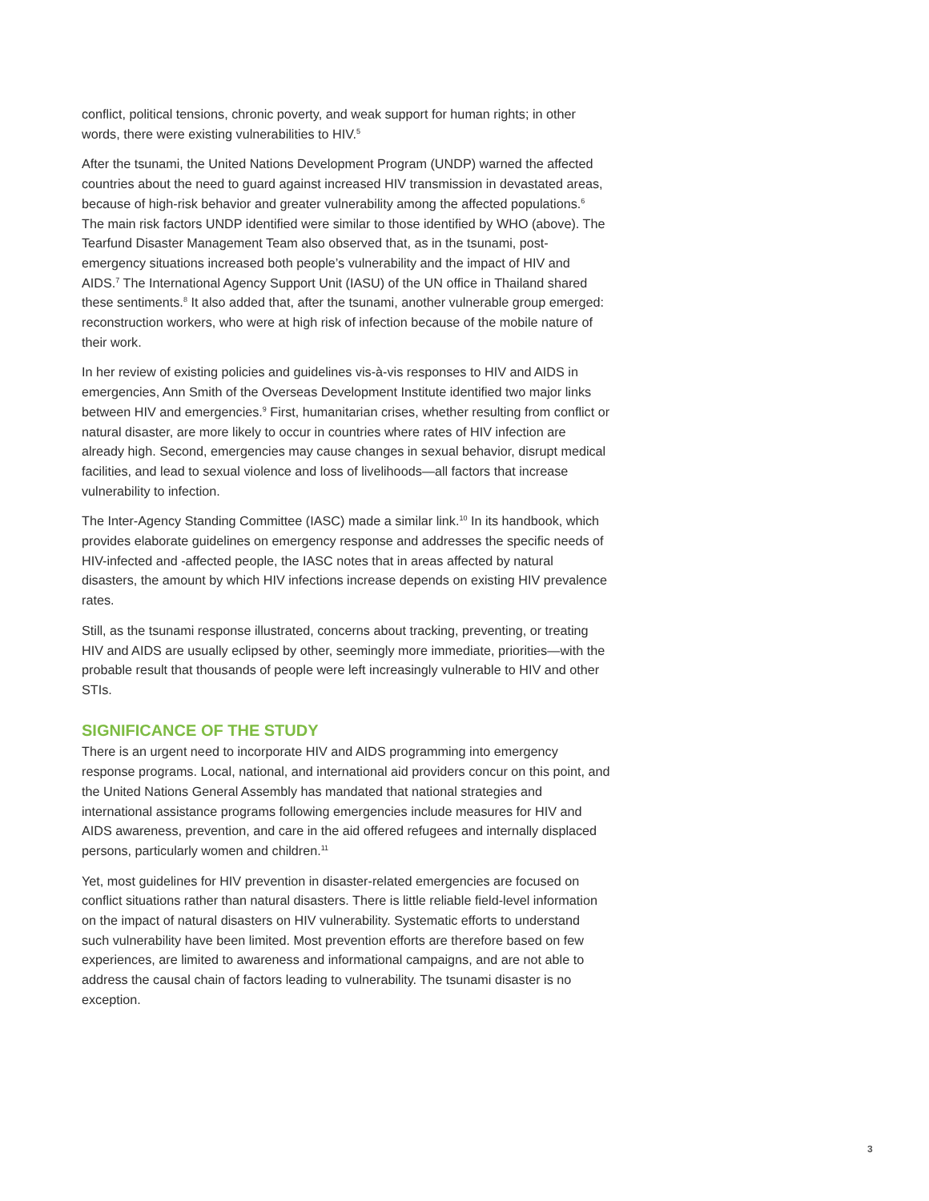conflict, political tensions, chronic poverty, and weak support for human rights; in other words, there were existing vulnerabilities to HIV.<sup>5</sup>
After the tsunami, the United Nations Development Program (UNDP) warned the affected countries about the need to guard against increased HIV transmission in devastated areas, because of high-risk behavior and greater vulnerability among the affected populations.<sup>6</sup> The main risk factors UNDP identified were similar to those identified by WHO (above). The Tearfund Disaster Management Team also observed that, as in the tsunami, post-emergency situations increased both people’s vulnerability and the impact of HIV and AIDS.<sup>7</sup> The International Agency Support Unit (IASU) of the UN office in Thailand shared these sentiments.<sup>8</sup> It also added that, after the tsunami, another vulnerable group emerged: reconstruction workers, who were at high risk of infection because of the mobile nature of their work.
In her review of existing policies and guidelines vis-à-vis responses to HIV and AIDS in emergencies, Ann Smith of the Overseas Development Institute identified two major links between HIV and emergencies.<sup>9</sup> First, humanitarian crises, whether resulting from conflict or natural disaster, are more likely to occur in countries where rates of HIV infection are already high. Second, emergencies may cause changes in sexual behavior, disrupt medical facilities, and lead to sexual violence and loss of livelihoods—all factors that increase vulnerability to infection.
The Inter-Agency Standing Committee (IASC) made a similar link.<sup>10</sup> In its handbook, which provides elaborate guidelines on emergency response and addresses the specific needs of HIV-infected and -affected people, the IASC notes that in areas affected by natural disasters, the amount by which HIV infections increase depends on existing HIV prevalence rates.
Still, as the tsunami response illustrated, concerns about tracking, preventing, or treating HIV and AIDS are usually eclipsed by other, seemingly more immediate, priorities—with the probable result that thousands of people were left increasingly vulnerable to HIV and other STIs.
SIGNIFICANCE OF THE STUDY
There is an urgent need to incorporate HIV and AIDS programming into emergency response programs. Local, national, and international aid providers concur on this point, and the United Nations General Assembly has mandated that national strategies and international assistance programs following emergencies include measures for HIV and AIDS awareness, prevention, and care in the aid offered refugees and internally displaced persons, particularly women and children.<sup>11</sup>
Yet, most guidelines for HIV prevention in disaster-related emergencies are focused on conflict situations rather than natural disasters. There is little reliable field-level information on the impact of natural disasters on HIV vulnerability. Systematic efforts to understand such vulnerability have been limited. Most prevention efforts are therefore based on few experiences, are limited to awareness and informational campaigns, and are not able to address the causal chain of factors leading to vulnerability. The tsunami disaster is no exception.
3